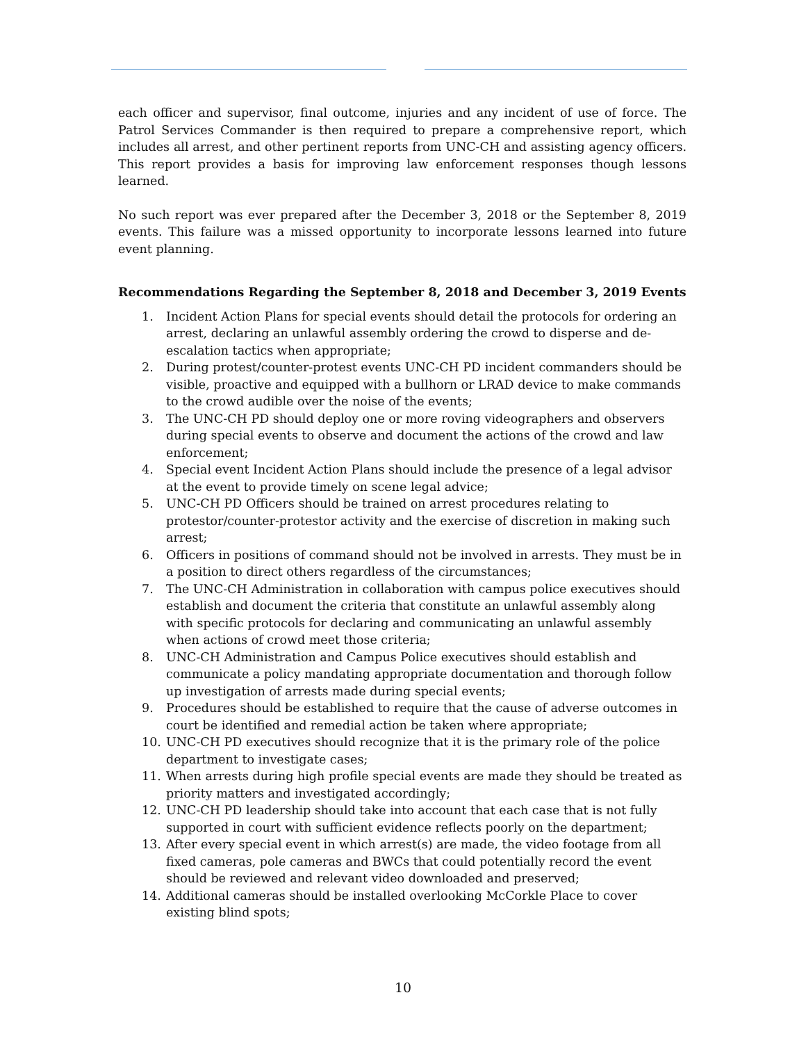each officer and supervisor, final outcome, injuries and any incident of use of force. The Patrol Services Commander is then required to prepare a comprehensive report, which includes all arrest, and other pertinent reports from UNC-CH and assisting agency officers. This report provides a basis for improving law enforcement responses though lessons learned.
No such report was ever prepared after the December 3, 2018 or the September 8, 2019 events. This failure was a missed opportunity to incorporate lessons learned into future event planning.
Recommendations Regarding the September 8, 2018 and December 3, 2019 Events
1. Incident Action Plans for special events should detail the protocols for ordering an arrest, declaring an unlawful assembly ordering the crowd to disperse and de-escalation tactics when appropriate;
2. During protest/counter-protest events UNC-CH PD incident commanders should be visible, proactive and equipped with a bullhorn or LRAD device to make commands to the crowd audible over the noise of the events;
3. The UNC-CH PD should deploy one or more roving videographers and observers during special events to observe and document the actions of the crowd and law enforcement;
4. Special event Incident Action Plans should include the presence of a legal advisor at the event to provide timely on scene legal advice;
5. UNC-CH PD Officers should be trained on arrest procedures relating to protestor/counter-protestor activity and the exercise of discretion in making such arrest;
6. Officers in positions of command should not be involved in arrests. They must be in a position to direct others regardless of the circumstances;
7. The UNC-CH Administration in collaboration with campus police executives should establish and document the criteria that constitute an unlawful assembly along with specific protocols for declaring and communicating an unlawful assembly when actions of crowd meet those criteria;
8. UNC-CH Administration and Campus Police executives should establish and communicate a policy mandating appropriate documentation and thorough follow up investigation of arrests made during special events;
9. Procedures should be established to require that the cause of adverse outcomes in court be identified and remedial action be taken where appropriate;
10. UNC-CH PD executives should recognize that it is the primary role of the police department to investigate cases;
11. When arrests during high profile special events are made they should be treated as priority matters and investigated accordingly;
12. UNC-CH PD leadership should take into account that each case that is not fully supported in court with sufficient evidence reflects poorly on the department;
13. After every special event in which arrest(s) are made, the video footage from all fixed cameras, pole cameras and BWCs that could potentially record the event should be reviewed and relevant video downloaded and preserved;
14. Additional cameras should be installed overlooking McCorkle Place to cover existing blind spots;
10